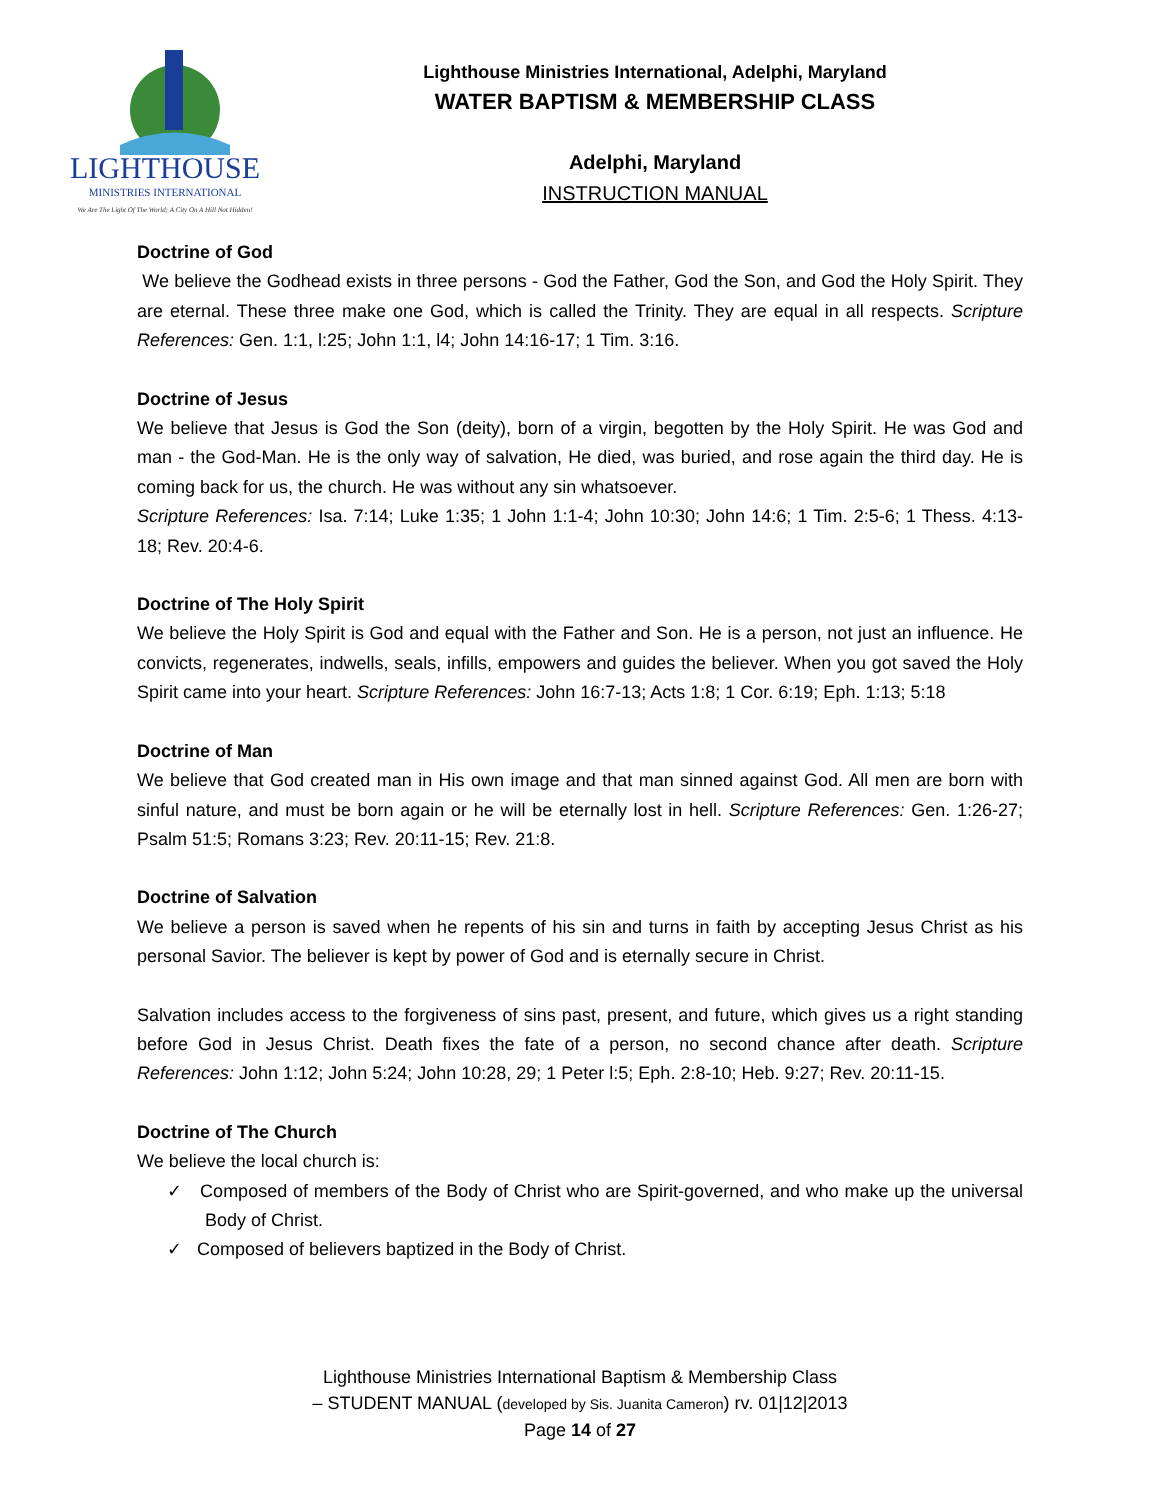LIGHTHOUSE
MINISTRIES INTERNATIONAL
We Are The Light Of The World; A City On A Hill Not Hidden!
Lighthouse Ministries International, Adelphi, Maryland
WATER BAPTISM & MEMBERSHIP CLASS
Adelphi, Maryland
INSTRUCTION MANUAL
Doctrine of God
We believe the Godhead exists in three persons - God the Father, God the Son, and God the Holy Spirit. They are eternal. These three make one God, which is called the Trinity. They are equal in all respects. Scripture References: Gen. 1:1, l:25; John 1:1, l4; John 14:16-17; 1 Tim. 3:16.
Doctrine of Jesus
We believe that Jesus is God the Son (deity), born of a virgin, begotten by the Holy Spirit. He was God and man - the God-Man. He is the only way of salvation, He died, was buried, and rose again the third day. He is coming back for us, the church. He was without any sin whatsoever.
Scripture References: Isa. 7:14; Luke 1:35; 1 John 1:1-4; John 10:30; John 14:6; 1 Tim. 2:5-6; 1 Thess. 4:13-18; Rev. 20:4-6.
Doctrine of The Holy Spirit
We believe the Holy Spirit is God and equal with the Father and Son. He is a person, not just an influence. He convicts, regenerates, indwells, seals, infills, empowers and guides the believer. When you got saved the Holy Spirit came into your heart. Scripture References: John 16:7-13; Acts 1:8; 1 Cor. 6:19; Eph. 1:13; 5:18
Doctrine of Man
We believe that God created man in His own image and that man sinned against God. All men are born with sinful nature, and must be born again or he will be eternally lost in hell. Scripture References: Gen. 1:26-27; Psalm 51:5; Romans 3:23; Rev. 20:11-15; Rev. 21:8.
Doctrine of Salvation
We believe a person is saved when he repents of his sin and turns in faith by accepting Jesus Christ as his personal Savior. The believer is kept by power of God and is eternally secure in Christ.
Salvation includes access to the forgiveness of sins past, present, and future, which gives us a right standing before God in Jesus Christ. Death fixes the fate of a person, no second chance after death. Scripture References: John 1:12; John 5:24; John 10:28, 29; 1 Peter l:5; Eph. 2:8-10; Heb. 9:27; Rev. 20:11-15.
Doctrine of The Church
We believe the local church is:
✓ Composed of members of the Body of Christ who are Spirit-governed, and who make up the universal Body of Christ.
✓ Composed of believers baptized in the Body of Christ.
Lighthouse Ministries International Baptism & Membership Class
– STUDENT MANUAL (developed by Sis. Juanita Cameron) rv. 01|12|2013
Page 14 of 27